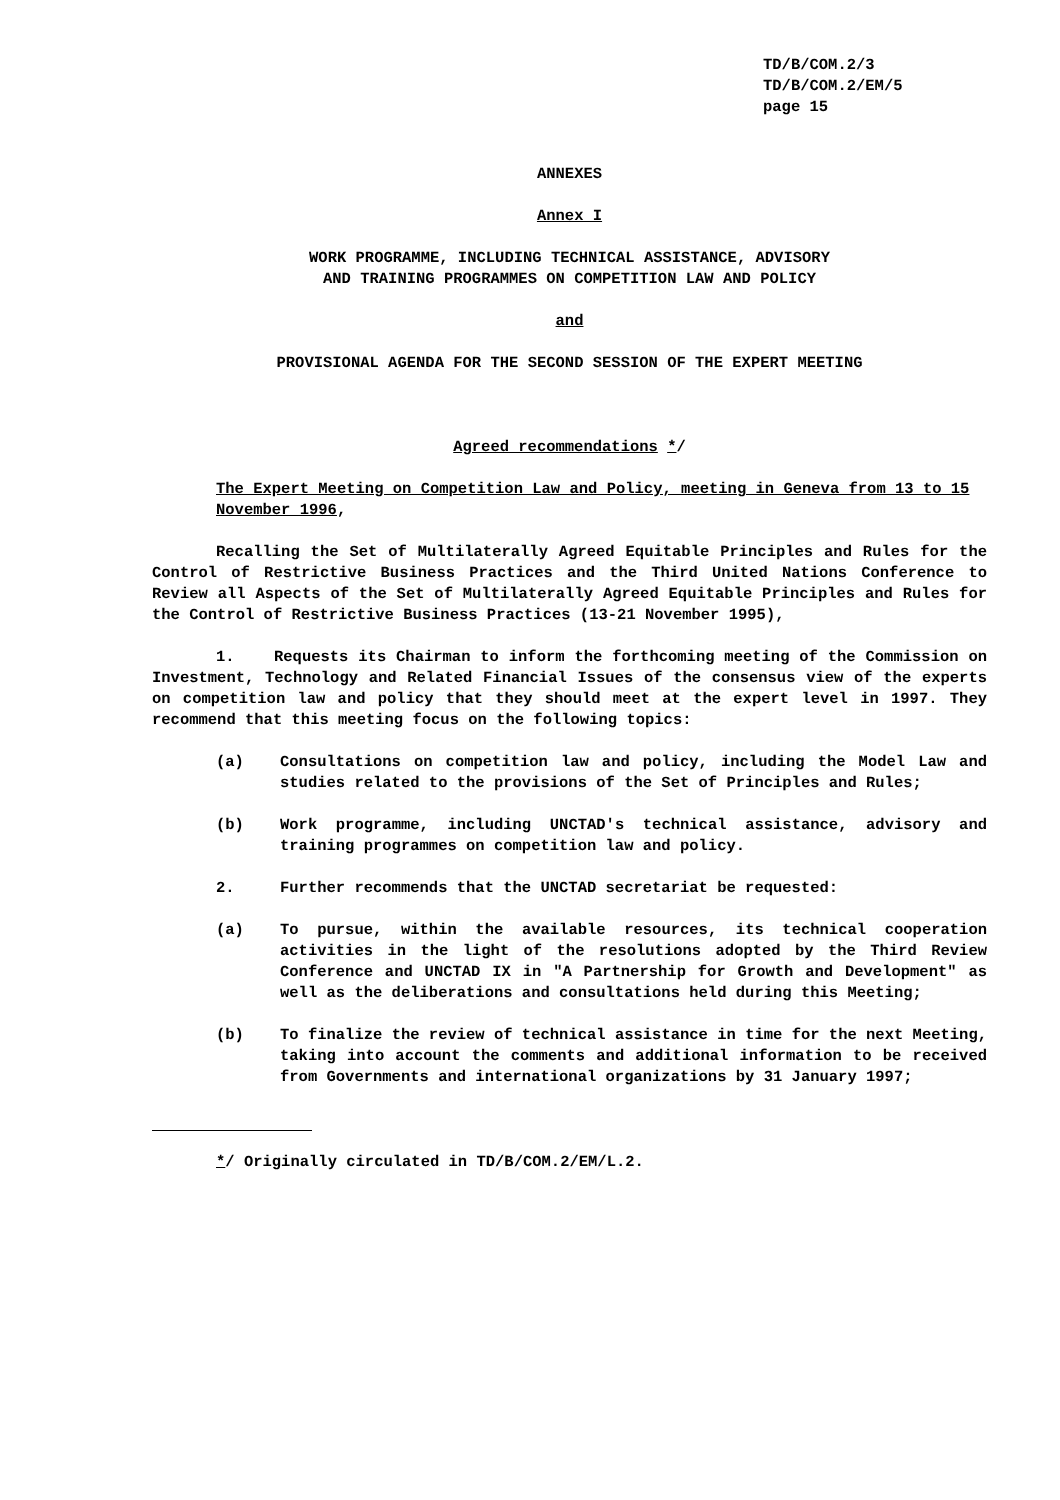TD/B/COM.2/3
TD/B/COM.2/EM/5
page 15
ANNEXES
Annex I
WORK PROGRAMME, INCLUDING TECHNICAL ASSISTANCE, ADVISORY
AND TRAINING PROGRAMMES ON COMPETITION LAW AND POLICY
and
PROVISIONAL AGENDA FOR THE SECOND SESSION OF THE EXPERT MEETING
Agreed recommendations */
The Expert Meeting on Competition Law and Policy, meeting in Geneva from 13 to 15 November 1996,
Recalling the Set of Multilaterally Agreed Equitable Principles and Rules for the Control of Restrictive Business Practices and the Third United Nations Conference to Review all Aspects of the Set of Multilaterally Agreed Equitable Principles and Rules for the Control of Restrictive Business Practices (13-21 November 1995),
1. Requests its Chairman to inform the forthcoming meeting of the Commission on Investment, Technology and Related Financial Issues of the consensus view of the experts on competition law and policy that they should meet at the expert level in 1997. They recommend that this meeting focus on the following topics:
(a) Consultations on competition law and policy, including the Model Law and studies related to the provisions of the Set of Principles and Rules;
(b) Work programme, including UNCTAD's technical assistance, advisory and training programmes on competition law and policy.
2. Further recommends that the UNCTAD secretariat be requested:
(a) To pursue, within the available resources, its technical cooperation activities in the light of the resolutions adopted by the Third Review Conference and UNCTAD IX in "A Partnership for Growth and Development" as well as the deliberations and consultations held during this Meeting;
(b) To finalize the review of technical assistance in time for the next Meeting, taking into account the comments and additional information to be received from Governments and international organizations by 31 January 1997;
*/ Originally circulated in TD/B/COM.2/EM/L.2.